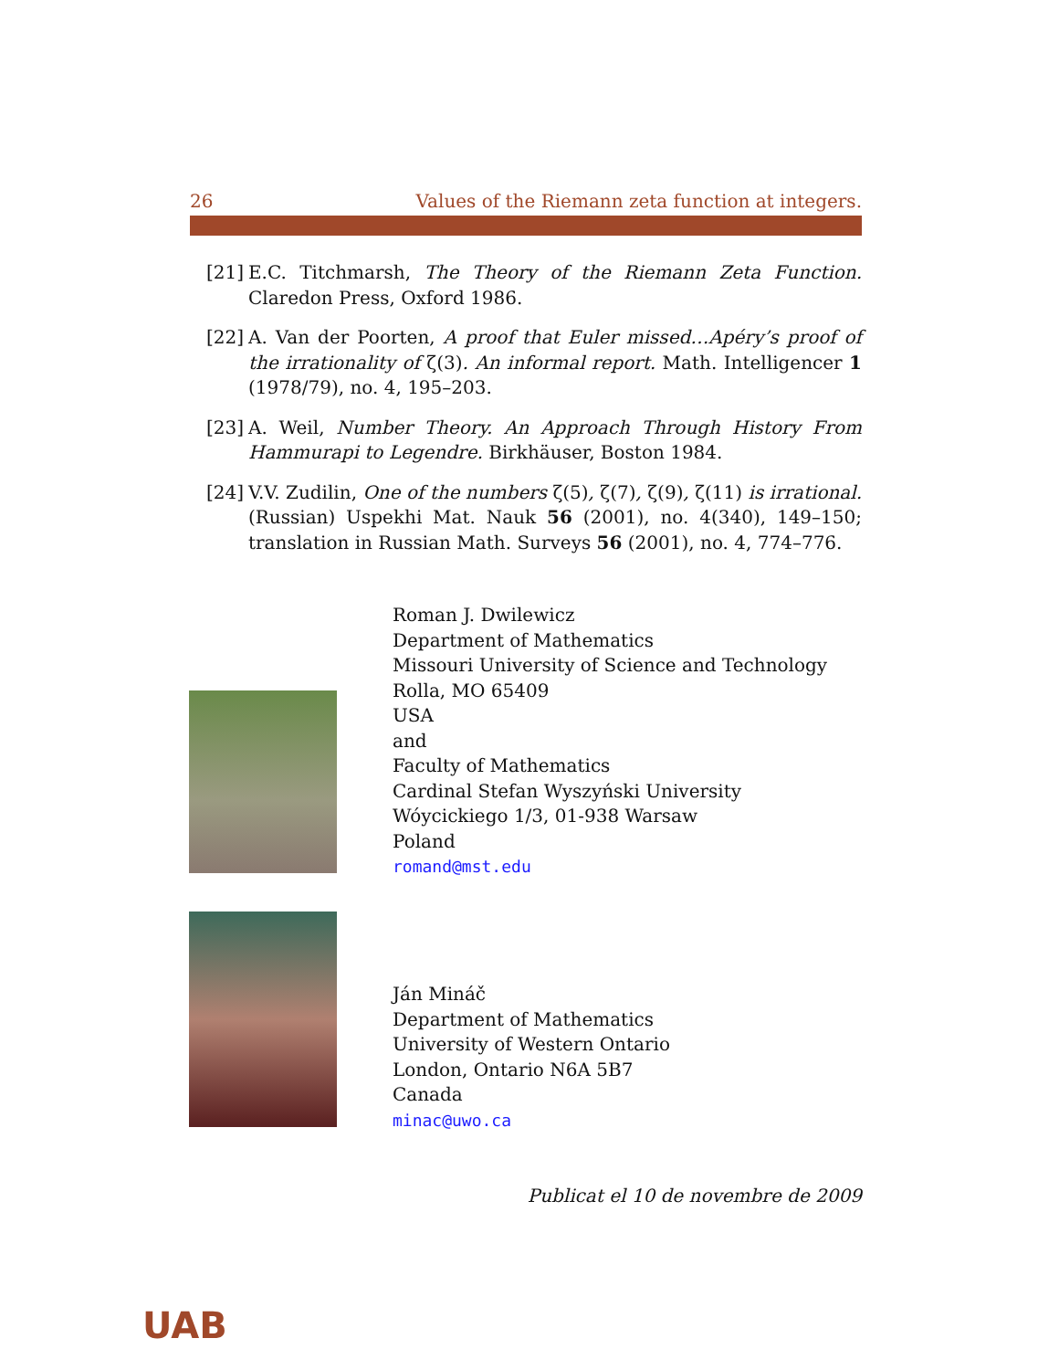26 Values of the Riemann zeta function at integers.
[21] E.C. Titchmarsh, The Theory of the Riemann Zeta Function. Claredon Press, Oxford 1986.
[22] A. Van der Poorten, A proof that Euler missed…Apéry’s proof of the irrationality of ζ(3). An informal report. Math. Intelligencer 1 (1978/79), no. 4, 195–203.
[23] A. Weil, Number Theory. An Approach Through History From Hammurapi to Legendre. Birkhäuser, Boston 1984.
[24] V.V. Zudilin, One of the numbers ζ(5), ζ(7), ζ(9), ζ(11) is irrational. (Russian) Uspekhi Mat. Nauk 56 (2001), no. 4(340), 149–150; translation in Russian Math. Surveys 56 (2001), no. 4, 774–776.
Roman J. Dwilewicz
Department of Mathematics
Missouri University of Science and Technology
Rolla, MO 65409
USA
and
Faculty of Mathematics
Cardinal Stefan Wyszyński University
Wóycickiego 1/3, 01-938 Warsaw
Poland
romand@mst.edu
Ján Mináč
Department of Mathematics
University of Western Ontario
London, Ontario N6A 5B7
Canada
minac@uwo.ca
Publicat el 10 de novembre de 2009
UAB